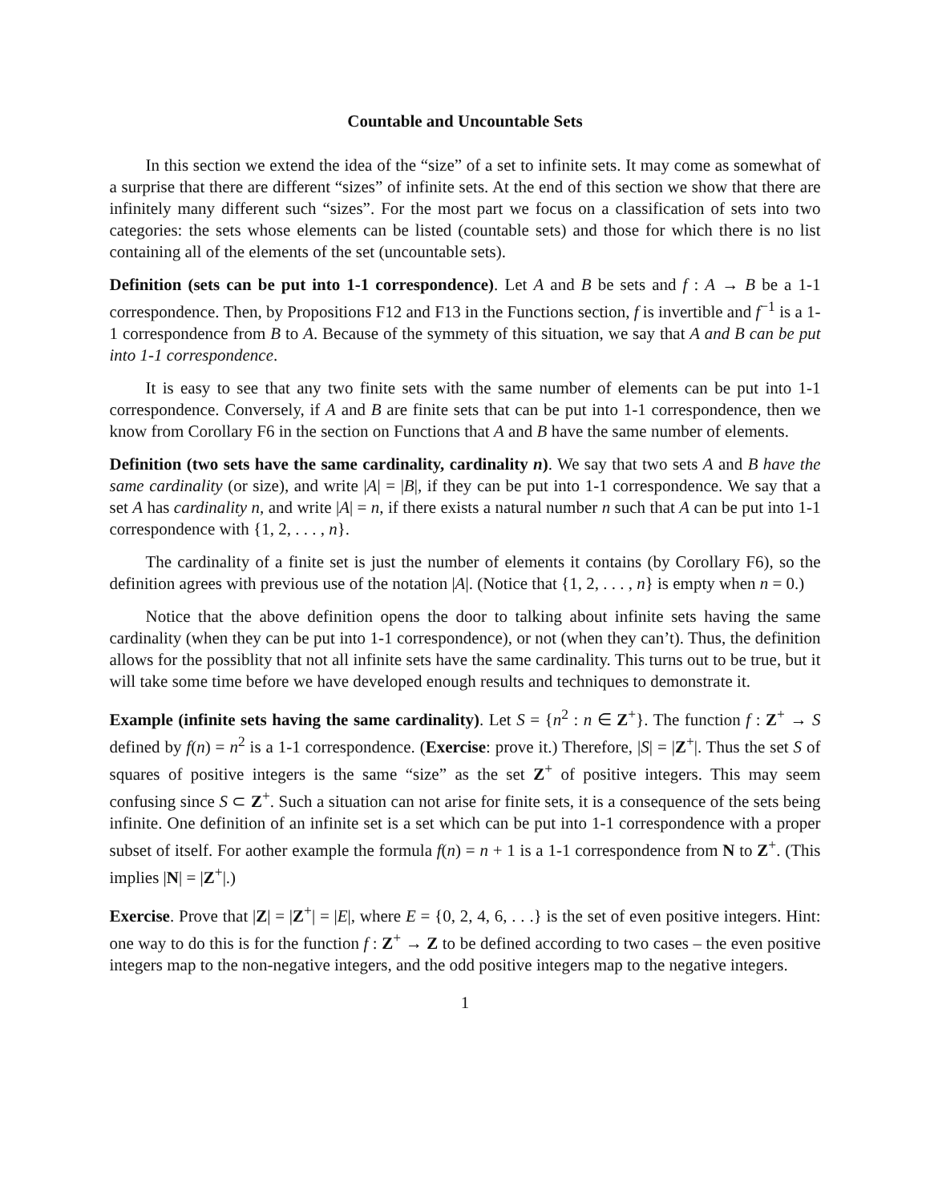Countable and Uncountable Sets
In this section we extend the idea of the “size” of a set to infinite sets. It may come as somewhat of a surprise that there are different “sizes” of infinite sets. At the end of this section we show that there are infinitely many different such “sizes”. For the most part we focus on a classification of sets into two categories: the sets whose elements can be listed (countable sets) and those for which there is no list containing all of the elements of the set (uncountable sets).
Definition (sets can be put into 1-1 correspondence). Let A and B be sets and f : A → B be a 1-1 correspondence. Then, by Propositions F12 and F13 in the Functions section, f is invertible and f<sup>−1</sup> is a 1-1 correspondence from B to A. Because of the symmety of this situation, we say that A and B can be put into 1-1 correspondence.
It is easy to see that any two finite sets with the same number of elements can be put into 1-1 correspondence. Conversely, if A and B are finite sets that can be put into 1-1 correspondence, then we know from Corollary F6 in the section on Functions that A and B have the same number of elements.
Definition (two sets have the same cardinality, cardinality n). We say that two sets A and B have the same cardinality (or size), and write |A| = |B|, if they can be put into 1-1 correspondence. We say that a set A has cardinality n, and write |A| = n, if there exists a natural number n such that A can be put into 1-1 correspondence with {1, 2, . . . , n}.
The cardinality of a finite set is just the number of elements it contains (by Corollary F6), so the definition agrees with previous use of the notation |A|. (Notice that {1, 2, . . . , n} is empty when n = 0.)
Notice that the above definition opens the door to talking about infinite sets having the same cardinality (when they can be put into 1-1 correspondence), or not (when they can’t). Thus, the definition allows for the possiblity that not all infinite sets have the same cardinality. This turns out to be true, but it will take some time before we have developed enough results and techniques to demonstrate it.
Example (infinite sets having the same cardinality). Let S = {n<sup>2</sup> : n ∈ Z<sup>+</sup>}. The function f : Z<sup>+</sup> → S defined by f(n) = n<sup>2</sup> is a 1-1 correspondence. (Exercise: prove it.) Therefore, |S| = |Z<sup>+</sup>|. Thus the set S of squares of positive integers is the same “size” as the set Z<sup>+</sup> of positive integers. This may seem confusing since S ⊂ Z<sup>+</sup>. Such a situation can not arise for finite sets, it is a consequence of the sets being infinite. One definition of an infinite set is a set which can be put into 1-1 correspondence with a proper subset of itself. For aother example the formula f(n) = n + 1 is a 1-1 correspondence from N to Z<sup>+</sup>. (This implies |N| = |Z<sup>+</sup>|.)
Exercise. Prove that |Z| = |Z<sup>+</sup>| = |E|, where E = {0, 2, 4, 6, . . .} is the set of even positive integers. Hint: one way to do this is for the function f : Z<sup>+</sup> → Z to be defined according to two cases – the even positive integers map to the non-negative integers, and the odd positive integers map to the negative integers.
1